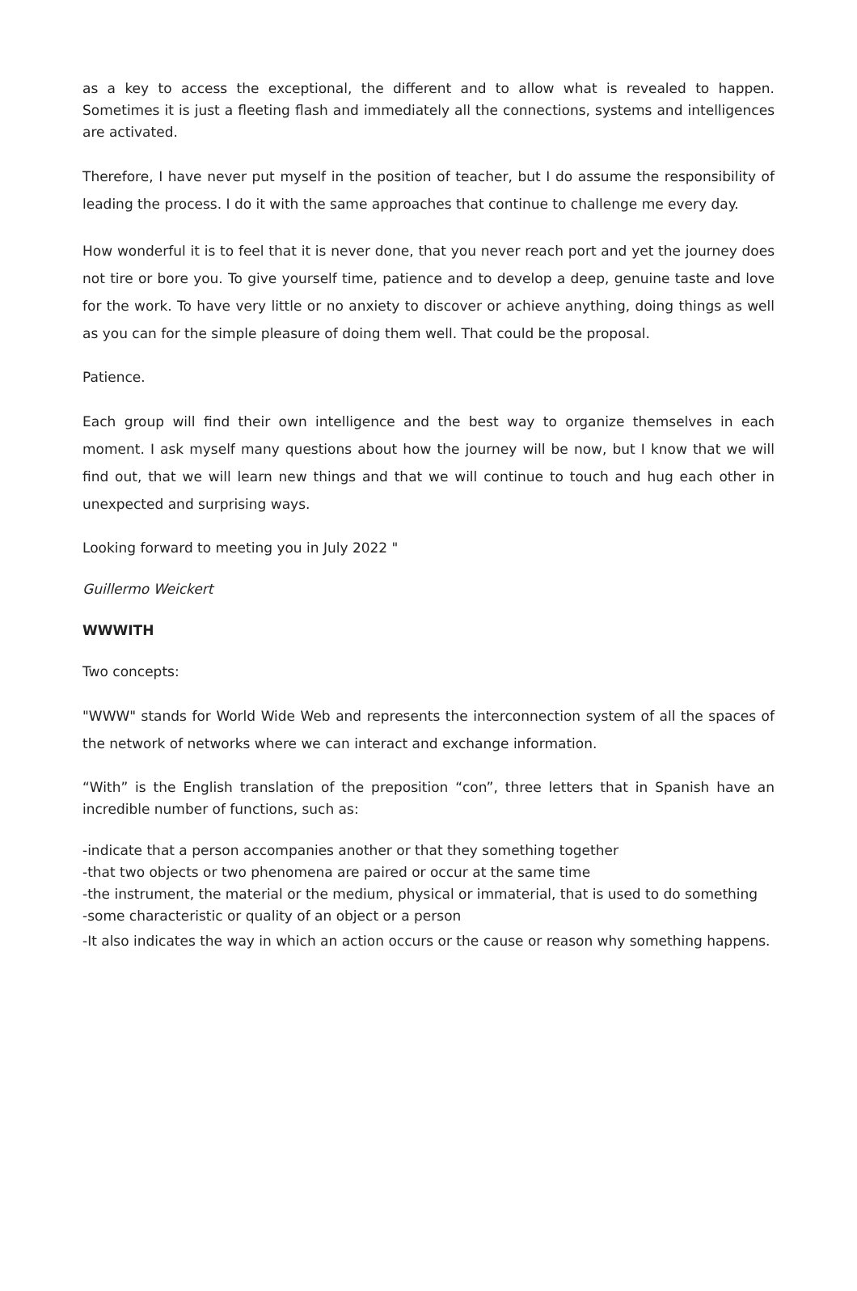as a key to access the exceptional, the different and to allow what is revealed to happen. Sometimes it is just a fleeting flash and immediately all the connections, systems and intelligences are activated.
Therefore, I have never put myself in the position of teacher, but I do assume the responsibility of leading the process. I do it with the same approaches that continue to challenge me every day.
How wonderful it is to feel that it is never done, that you never reach port and yet the journey does not tire or bore you. To give yourself time, patience and to develop a deep, genuine taste and love for the work. To have very little or no anxiety to discover or achieve anything, doing things as well as you can for the simple pleasure of doing them well. That could be the proposal.
Patience.
Each group will find their own intelligence and the best way to organize themselves in each moment. I ask myself many questions about how the journey will be now, but I know that we will find out, that we will learn new things and that we will continue to touch and hug each other in unexpected and surprising ways.
Looking forward to meeting you in July 2022 "
Guillermo Weickert
WWWITH
Two concepts:
"WWW" stands for World Wide Web and represents the interconnection system of all the spaces of the network of networks where we can interact and exchange information.
“With” is the English translation of the preposition “con”, three letters that in Spanish have an incredible number of functions, such as:
-indicate that a person accompanies another or that they something together
-that two objects or two phenomena are paired or occur at the same time
-the instrument, the material or the medium, physical or immaterial, that is used to do something
-some characteristic or quality of an object or a person
-It also indicates the way in which an action occurs or the cause or reason why something happens.